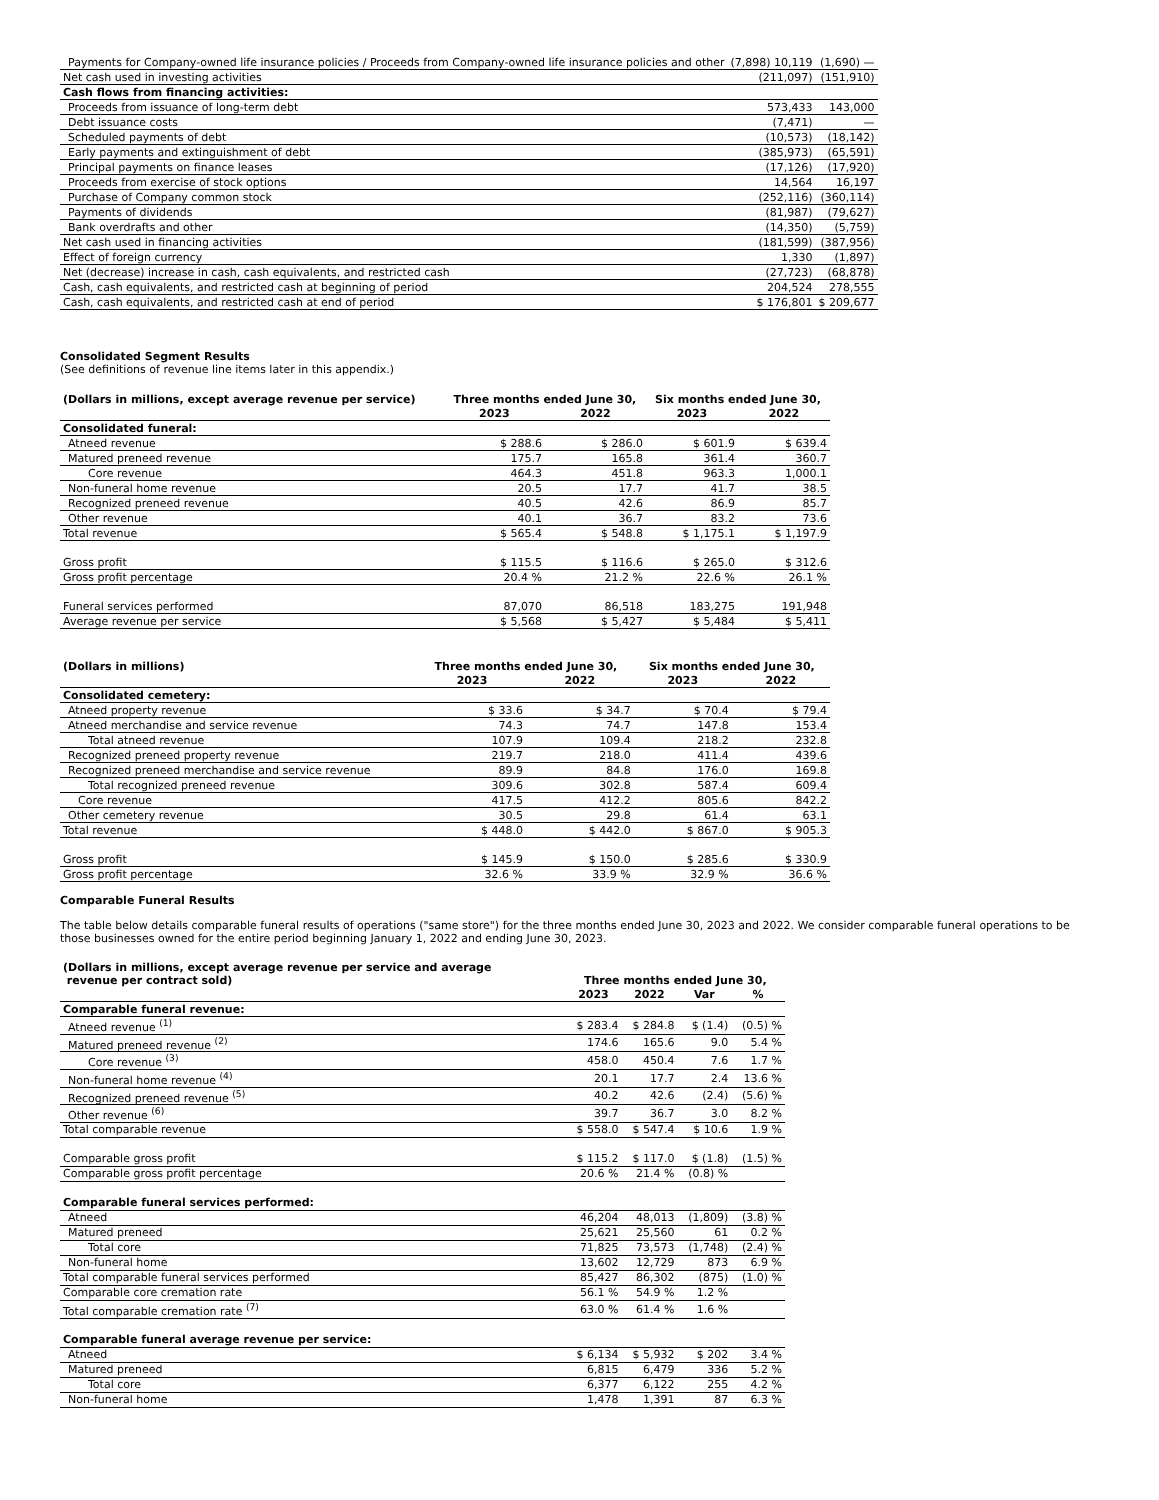| Payments for Company-owned life insurance policies / Proceeds from Company-owned life insurance policies and other | (7,898) 10,119 | (1,690) — |
| Net cash used in investing activities | (211,097) | (151,910) |
| Cash flows from financing activities: | | |
| Proceeds from issuance of long-term debt | 573,433 | 143,000 |
| Debt issuance costs | (7,471) | — |
| Scheduled payments of debt | (10,573) | (18,142) |
| Early payments and extinguishment of debt | (385,973) | (65,591) |
| Principal payments on finance leases | (17,126) | (17,920) |
| Proceeds from exercise of stock options | 14,564 | 16,197 |
| Purchase of Company common stock | (252,116) | (360,114) |
| Payments of dividends | (81,987) | (79,627) |
| Bank overdrafts and other | (14,350) | (5,759) |
| Net cash used in financing activities | (181,599) | (387,956) |
| Effect of foreign currency | 1,330 | (1,897) |
| Net (decrease) increase in cash, cash equivalents, and restricted cash | (27,723) | (68,878) |
| Cash, cash equivalents, and restricted cash at beginning of period | 204,524 | 278,555 |
| Cash, cash equivalents, and restricted cash at end of period | $ 176,801 | $ 209,677 |
Consolidated Segment Results
(See definitions of revenue line items later in this appendix.)
| (Dollars in millions, except average revenue per service) | Three months ended June 30, | | Six months ended June 30, | |
| --- | --- | --- | --- | --- |
| | 2023 | 2022 | 2023 | 2022 |
| Consolidated funeral: | | | | |
| Atneed revenue | $ 288.6 | $ 286.0 | $ 601.9 | $ 639.4 |
| Matured preneed revenue | 175.7 | 165.8 | 361.4 | 360.7 |
| Core revenue | 464.3 | 451.8 | 963.3 | 1,000.1 |
| Non-funeral home revenue | 20.5 | 17.7 | 41.7 | 38.5 |
| Recognized preneed revenue | 40.5 | 42.6 | 86.9 | 85.7 |
| Other revenue | 40.1 | 36.7 | 83.2 | 73.6 |
| Total revenue | $ 565.4 | $ 548.8 | $ 1,175.1 | $ 1,197.9 |
| Gross profit | $ 115.5 | $ 116.6 | $ 265.0 | $ 312.6 |
| Gross profit percentage | 20.4 % | 21.2 % | 22.6 % | 26.1 % |
| Funeral services performed | 87,070 | 86,518 | 183,275 | 191,948 |
| Average revenue per service | $ 5,568 | $ 5,427 | $ 5,484 | $ 5,411 |
| (Dollars in millions) | Three months ended June 30, | | Six months ended June 30, | |
| --- | --- | --- | --- | --- |
| | 2023 | 2022 | 2023 | 2022 |
| Consolidated cemetery: | | | | |
| Atneed property revenue | $ 33.6 | $ 34.7 | $ 70.4 | $ 79.4 |
| Atneed merchandise and service revenue | 74.3 | 74.7 | 147.8 | 153.4 |
| Total atneed revenue | 107.9 | 109.4 | 218.2 | 232.8 |
| Recognized preneed property revenue | 219.7 | 218.0 | 411.4 | 439.6 |
| Recognized preneed merchandise and service revenue | 89.9 | 84.8 | 176.0 | 169.8 |
| Total recognized preneed revenue | 309.6 | 302.8 | 587.4 | 609.4 |
| Core revenue | 417.5 | 412.2 | 805.6 | 842.2 |
| Other cemetery revenue | 30.5 | 29.8 | 61.4 | 63.1 |
| Total revenue | $ 448.0 | $ 442.0 | $ 867.0 | $ 905.3 |
| Gross profit | $ 145.9 | $ 150.0 | $ 285.6 | $ 330.9 |
| Gross profit percentage | 32.6 % | 33.9 % | 32.9 % | 36.6 % |
Comparable Funeral Results
The table below details comparable funeral results of operations ("same store") for the three months ended June 30, 2023 and 2022. We consider comparable funeral operations to be those businesses owned for the entire period beginning January 1, 2022 and ending June 30, 2023.
| (Dollars in millions, except average revenue per service and average revenue per contract sold) | Three months ended June 30, | | | |
| --- | --- | --- | --- | --- |
| | 2023 | 2022 | Var | % |
| Comparable funeral revenue: | | | | |
| Atneed revenue <sup>(1)</sup> | $ 283.4 | $ 284.8 | $ (1.4) | (0.5) % |
| Matured preneed revenue <sup>(2)</sup> | 174.6 | 165.6 | 9.0 | 5.4 % |
| Core revenue <sup>(3)</sup> | 458.0 | 450.4 | 7.6 | 1.7 % |
| Non-funeral home revenue <sup>(4)</sup> | 20.1 | 17.7 | 2.4 | 13.6 % |
| Recognized preneed revenue <sup>(5)</sup> | 40.2 | 42.6 | (2.4) | (5.6) % |
| Other revenue <sup>(6)</sup> | 39.7 | 36.7 | 3.0 | 8.2 % |
| Total comparable revenue | $ 558.0 | $ 547.4 | $ 10.6 | 1.9 % |
| Comparable gross profit | $ 115.2 | $ 117.0 | $ (1.8) | (1.5) % |
| Comparable gross profit percentage | 20.6 % | 21.4 % | (0.8) % | |
| Comparable funeral services performed: | | | | |
| Atneed | 46,204 | 48,013 | (1,809) | (3.8) % |
| Matured preneed | 25,621 | 25,560 | 61 | 0.2 % |
| Total core | 71,825 | 73,573 | (1,748) | (2.4) % |
| Non-funeral home | 13,602 | 12,729 | 873 | 6.9 % |
| Total comparable funeral services performed | 85,427 | 86,302 | (875) | (1.0) % |
| Comparable core cremation rate | 56.1 % | 54.9 % | 1.2 % | |
| Total comparable cremation rate <sup>(7)</sup> | 63.0 % | 61.4 % | 1.6 % | |
| Comparable funeral average revenue per service: | | | | |
| Atneed | $ 6,134 | $ 5,932 | $ 202 | 3.4 % |
| Matured preneed | 6,815 | 6,479 | 336 | 5.2 % |
| Total core | 6,377 | 6,122 | 255 | 4.2 % |
| Non-funeral home | 1,478 | 1,391 | 87 | 6.3 % |